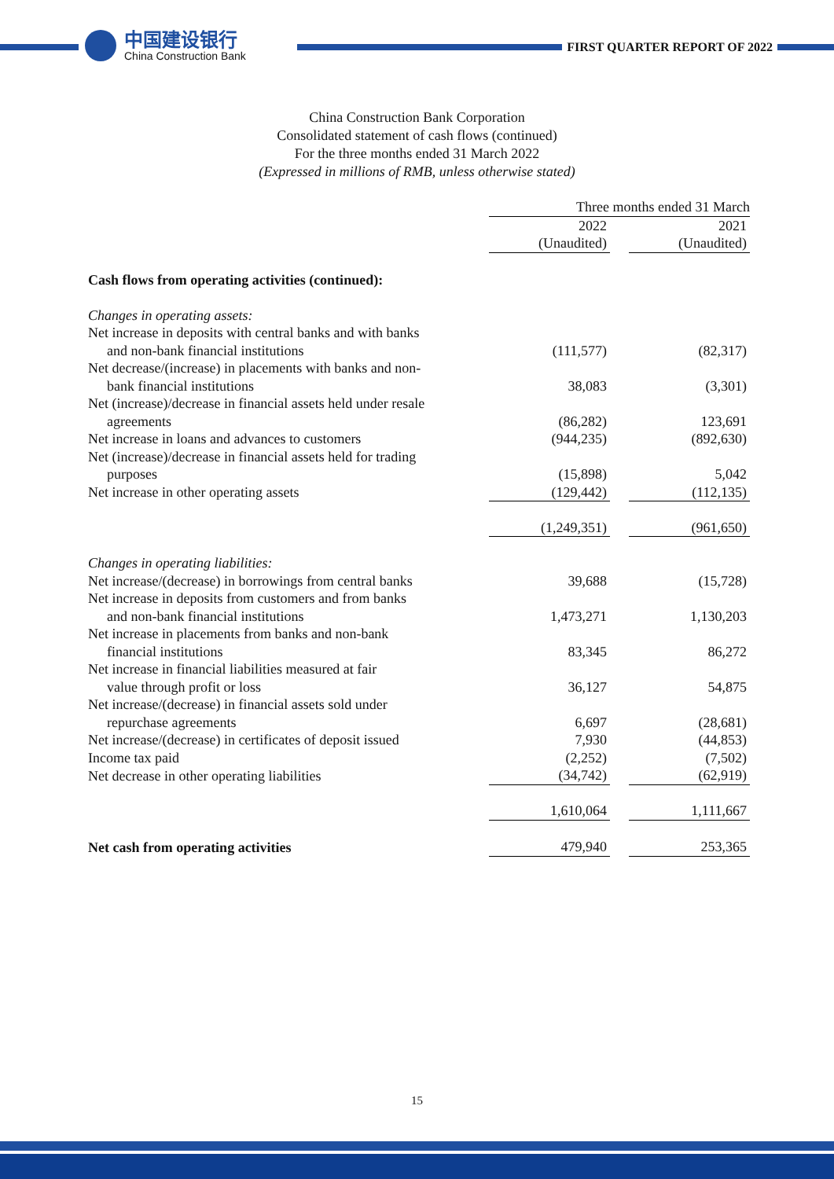中国建设银行
China Construction Bank
FIRST QUARTER REPORT OF 2022
China Construction Bank Corporation
Consolidated statement of cash flows (continued)
For the three months ended 31 March 2022
(Expressed in millions of RMB, unless otherwise stated)
| | Three months ended 31 March | | |
| | 2022 | | 2021 |
| | (Unaudited) | | (Unaudited) |
| Cash flows from operating activities (continued): | | | |
| Changes in operating assets: | | | |
| Net increase in deposits with central banks and with banks and non-bank financial institutions | (111,577) | | (82,317) |
| Net decrease/(increase) in placements with banks and non- bank financial institutions | 38,083 | | (3,301) |
| Net (increase)/decrease in financial assets held under resale agreements | (86,282) | | 123,691 |
| Net increase in loans and advances to customers | (944,235) | | (892,630) |
| Net (increase)/decrease in financial assets held for trading purposes | (15,898) | | 5,042 |
| Net increase in other operating assets | (129,442) | | (112,135) |
| | (1,249,351) | | (961,650) |
| Changes in operating liabilities: | | | |
| Net increase/(decrease) in borrowings from central banks | 39,688 | | (15,728) |
| Net increase in deposits from customers and from banks and non-bank financial institutions | 1,473,271 | | 1,130,203 |
| Net increase in placements from banks and non-bank financial institutions | 83,345 | | 86,272 |
| Net increase in financial liabilities measured at fair value through profit or loss | 36,127 | | 54,875 |
| Net increase/(decrease) in financial assets sold under repurchase agreements | 6,697 | | (28,681) |
| Net increase/(decrease) in certificates of deposit issued | 7,930 | | (44,853) |
| Income tax paid | (2,252) | | (7,502) |
| Net decrease in other operating liabilities | (34,742) | | (62,919) |
| | 1,610,064 | | 1,111,667 |
| Net cash from operating activities | 479,940 | | 253,365 |
15